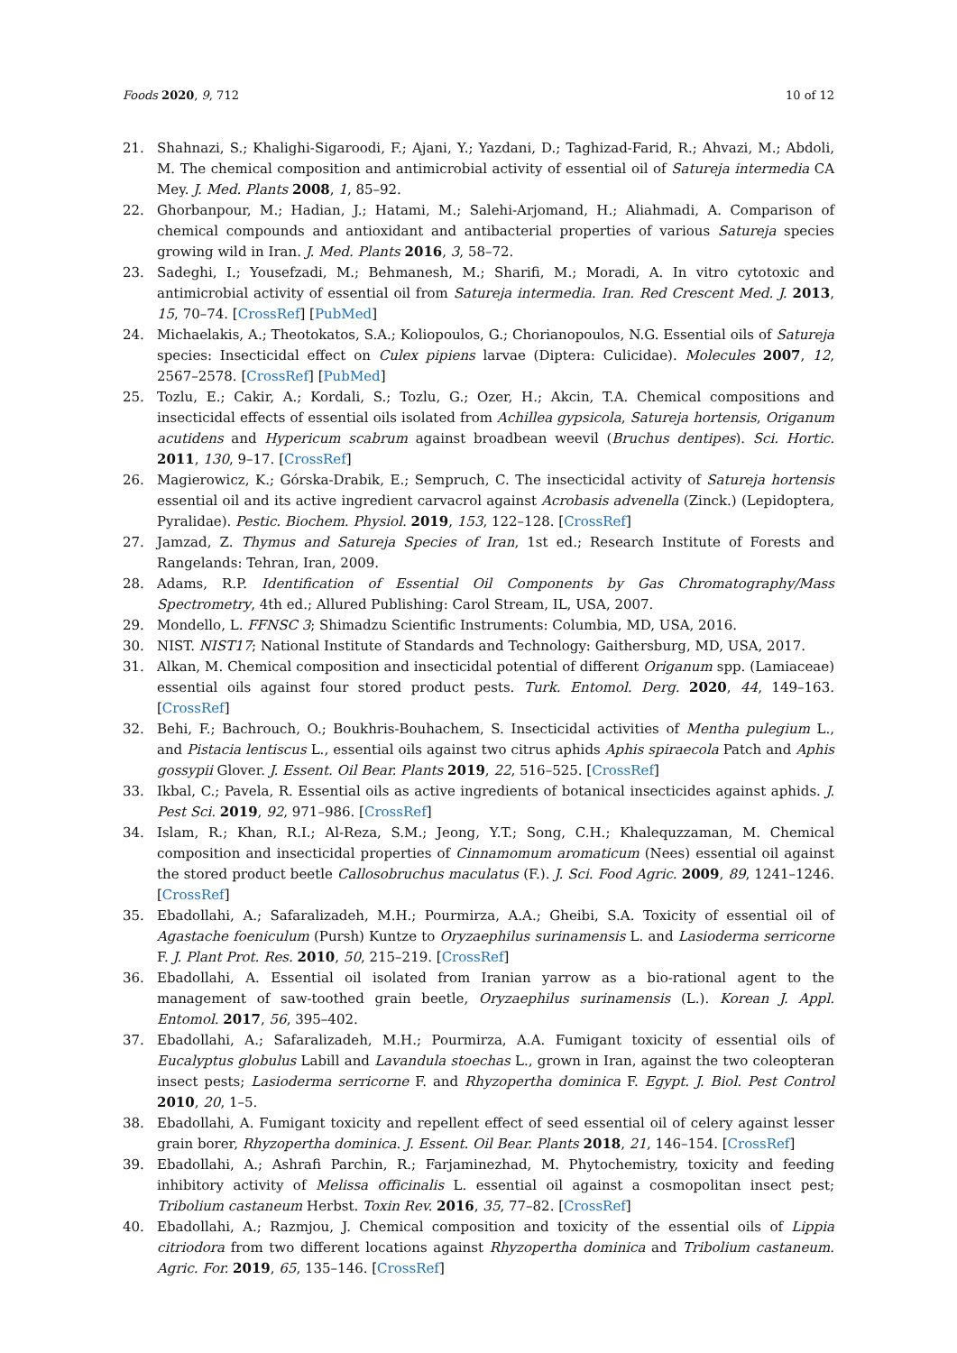Foods 2020, 9, 712 10 of 12
21. Shahnazi, S.; Khalighi-Sigaroodi, F.; Ajani, Y.; Yazdani, D.; Taghizad-Farid, R.; Ahvazi, M.; Abdoli, M. The chemical composition and antimicrobial activity of essential oil of Satureja intermedia CA Mey. J. Med. Plants 2008, 1, 85–92.
22. Ghorbanpour, M.; Hadian, J.; Hatami, M.; Salehi-Arjomand, H.; Aliahmadi, A. Comparison of chemical compounds and antioxidant and antibacterial properties of various Satureja species growing wild in Iran. J. Med. Plants 2016, 3, 58–72.
23. Sadeghi, I.; Yousefzadi, M.; Behmanesh, M.; Sharifi, M.; Moradi, A. In vitro cytotoxic and antimicrobial activity of essential oil from Satureja intermedia. Iran. Red Crescent Med. J. 2013, 15, 70–74. [CrossRef] [PubMed]
24. Michaelakis, A.; Theotokatos, S.A.; Koliopoulos, G.; Chorianopoulos, N.G. Essential oils of Satureja species: Insecticidal effect on Culex pipiens larvae (Diptera: Culicidae). Molecules 2007, 12, 2567–2578. [CrossRef] [PubMed]
25. Tozlu, E.; Cakir, A.; Kordali, S.; Tozlu, G.; Ozer, H.; Akcin, T.A. Chemical compositions and insecticidal effects of essential oils isolated from Achillea gypsicola, Satureja hortensis, Origanum acutidens and Hypericum scabrum against broadbean weevil (Bruchus dentipes). Sci. Hortic. 2011, 130, 9–17. [CrossRef]
26. Magierowicz, K.; Górska-Drabik, E.; Sempruch, C. The insecticidal activity of Satureja hortensis essential oil and its active ingredient carvacrol against Acrobasis advenella (Zinck.) (Lepidoptera, Pyralidae). Pestic. Biochem. Physiol. 2019, 153, 122–128. [CrossRef]
27. Jamzad, Z. Thymus and Satureja Species of Iran, 1st ed.; Research Institute of Forests and Rangelands: Tehran, Iran, 2009.
28. Adams, R.P. Identification of Essential Oil Components by Gas Chromatography/Mass Spectrometry, 4th ed.; Allured Publishing: Carol Stream, IL, USA, 2007.
29. Mondello, L. FFNSC 3; Shimadzu Scientific Instruments: Columbia, MD, USA, 2016.
30. NIST. NIST17; National Institute of Standards and Technology: Gaithersburg, MD, USA, 2017.
31. Alkan, M. Chemical composition and insecticidal potential of different Origanum spp. (Lamiaceae) essential oils against four stored product pests. Turk. Entomol. Derg. 2020, 44, 149–163. [CrossRef]
32. Behi, F.; Bachrouch, O.; Boukhris-Bouhachem, S. Insecticidal activities of Mentha pulegium L., and Pistacia lentiscus L., essential oils against two citrus aphids Aphis spiraecola Patch and Aphis gossypii Glover. J. Essent. Oil Bear. Plants 2019, 22, 516–525. [CrossRef]
33. Ikbal, C.; Pavela, R. Essential oils as active ingredients of botanical insecticides against aphids. J. Pest Sci. 2019, 92, 971–986. [CrossRef]
34. Islam, R.; Khan, R.I.; Al-Reza, S.M.; Jeong, Y.T.; Song, C.H.; Khalequzzaman, M. Chemical composition and insecticidal properties of Cinnamomum aromaticum (Nees) essential oil against the stored product beetle Callosobruchus maculatus (F.). J. Sci. Food Agric. 2009, 89, 1241–1246. [CrossRef]
35. Ebadollahi, A.; Safaralizadeh, M.H.; Pourmirza, A.A.; Gheibi, S.A. Toxicity of essential oil of Agastache foeniculum (Pursh) Kuntze to Oryzaephilus surinamensis L. and Lasioderma serricorne F. J. Plant Prot. Res. 2010, 50, 215–219. [CrossRef]
36. Ebadollahi, A. Essential oil isolated from Iranian yarrow as a bio-rational agent to the management of saw-toothed grain beetle, Oryzaephilus surinamensis (L.). Korean J. Appl. Entomol. 2017, 56, 395–402.
37. Ebadollahi, A.; Safaralizadeh, M.H.; Pourmirza, A.A. Fumigant toxicity of essential oils of Eucalyptus globulus Labill and Lavandula stoechas L., grown in Iran, against the two coleopteran insect pests; Lasioderma serricorne F. and Rhyzopertha dominica F. Egypt. J. Biol. Pest Control 2010, 20, 1–5.
38. Ebadollahi, A. Fumigant toxicity and repellent effect of seed essential oil of celery against lesser grain borer, Rhyzopertha dominica. J. Essent. Oil Bear. Plants 2018, 21, 146–154. [CrossRef]
39. Ebadollahi, A.; Ashrafi Parchin, R.; Farjaminezhad, M. Phytochemistry, toxicity and feeding inhibitory activity of Melissa officinalis L. essential oil against a cosmopolitan insect pest; Tribolium castaneum Herbst. Toxin Rev. 2016, 35, 77–82. [CrossRef]
40. Ebadollahi, A.; Razmjou, J. Chemical composition and toxicity of the essential oils of Lippia citriodora from two different locations against Rhyzopertha dominica and Tribolium castaneum. Agric. For. 2019, 65, 135–146. [CrossRef]